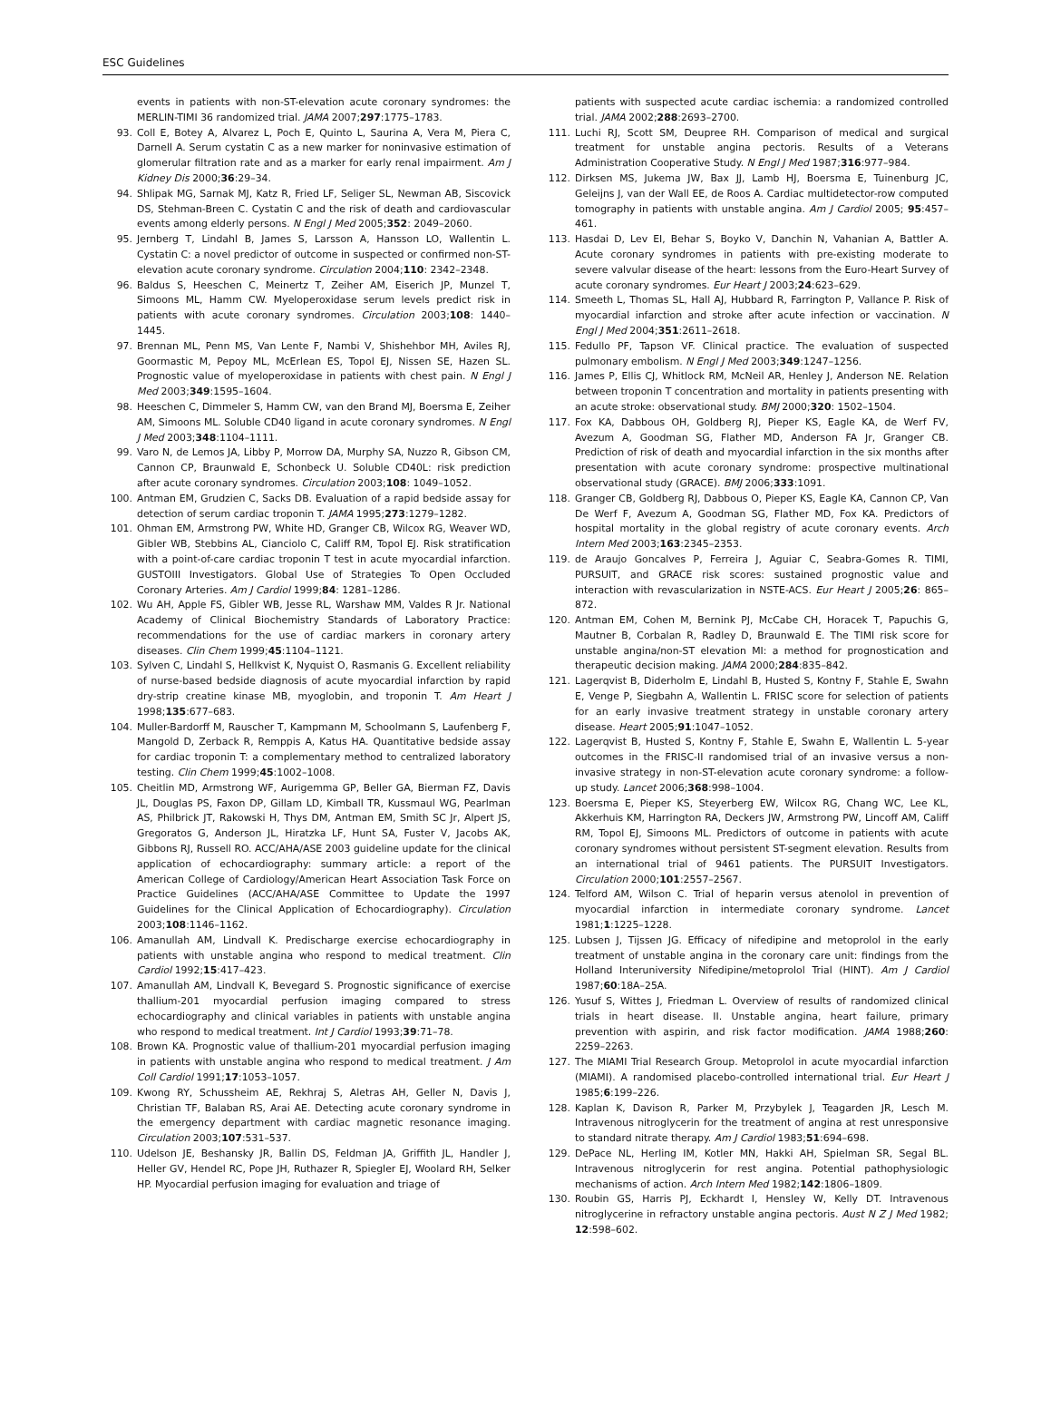ESC Guidelines
events in patients with non-ST-elevation acute coronary syndromes: the MERLIN-TIMI 36 randomized trial. JAMA 2007;297:1775–1783.
93. Coll E, Botey A, Alvarez L, Poch E, Quinto L, Saurina A, Vera M, Piera C, Darnell A. Serum cystatin C as a new marker for noninvasive estimation of glomerular filtration rate and as a marker for early renal impairment. Am J Kidney Dis 2000;36:29–34.
94. Shlipak MG, Sarnak MJ, Katz R, Fried LF, Seliger SL, Newman AB, Siscovick DS, Stehman-Breen C. Cystatin C and the risk of death and cardiovascular events among elderly persons. N Engl J Med 2005;352: 2049–2060.
95. Jernberg T, Lindahl B, James S, Larsson A, Hansson LO, Wallentin L. Cystatin C: a novel predictor of outcome in suspected or confirmed non-ST-elevation acute coronary syndrome. Circulation 2004;110: 2342–2348.
96. Baldus S, Heeschen C, Meinertz T, Zeiher AM, Eiserich JP, Munzel T, Simoons ML, Hamm CW. Myeloperoxidase serum levels predict risk in patients with acute coronary syndromes. Circulation 2003;108: 1440–1445.
97. Brennan ML, Penn MS, Van Lente F, Nambi V, Shishehbor MH, Aviles RJ, Goormastic M, Pepoy ML, McErlean ES, Topol EJ, Nissen SE, Hazen SL. Prognostic value of myeloperoxidase in patients with chest pain. N Engl J Med 2003;349:1595–1604.
98. Heeschen C, Dimmeler S, Hamm CW, van den Brand MJ, Boersma E, Zeiher AM, Simoons ML. Soluble CD40 ligand in acute coronary syndromes. N Engl J Med 2003;348:1104–1111.
99. Varo N, de Lemos JA, Libby P, Morrow DA, Murphy SA, Nuzzo R, Gibson CM, Cannon CP, Braunwald E, Schonbeck U. Soluble CD40L: risk prediction after acute coronary syndromes. Circulation 2003;108: 1049–1052.
100. Antman EM, Grudzien C, Sacks DB. Evaluation of a rapid bedside assay for detection of serum cardiac troponin T. JAMA 1995;273:1279–1282.
101. Ohman EM, Armstrong PW, White HD, Granger CB, Wilcox RG, Weaver WD, Gibler WB, Stebbins AL, Cianciolo C, Califf RM, Topol EJ. Risk stratification with a point-of-care cardiac troponin T test in acute myocardial infarction. GUSTOIII Investigators. Global Use of Strategies To Open Occluded Coronary Arteries. Am J Cardiol 1999;84: 1281–1286.
102. Wu AH, Apple FS, Gibler WB, Jesse RL, Warshaw MM, Valdes R Jr. National Academy of Clinical Biochemistry Standards of Laboratory Practice: recommendations for the use of cardiac markers in coronary artery diseases. Clin Chem 1999;45:1104–1121.
103. Sylven C, Lindahl S, Hellkvist K, Nyquist O, Rasmanis G. Excellent reliability of nurse-based bedside diagnosis of acute myocardial infarction by rapid dry-strip creatine kinase MB, myoglobin, and troponin T. Am Heart J 1998;135:677–683.
104. Muller-Bardorff M, Rauscher T, Kampmann M, Schoolmann S, Laufenberg F, Mangold D, Zerback R, Remppis A, Katus HA. Quantitative bedside assay for cardiac troponin T: a complementary method to centralized laboratory testing. Clin Chem 1999;45:1002–1008.
105. Cheitlin MD, Armstrong WF, Aurigemma GP, Beller GA, Bierman FZ, Davis JL, Douglas PS, Faxon DP, Gillam LD, Kimball TR, Kussmaul WG, Pearlman AS, Philbrick JT, Rakowski H, Thys DM, Antman EM, Smith SC Jr, Alpert JS, Gregoratos G, Anderson JL, Hiratzka LF, Hunt SA, Fuster V, Jacobs AK, Gibbons RJ, Russell RO. ACC/AHA/ASE 2003 guideline update for the clinical application of echocardiography: summary article: a report of the American College of Cardiology/American Heart Association Task Force on Practice Guidelines (ACC/AHA/ASE Committee to Update the 1997 Guidelines for the Clinical Application of Echocardiography). Circulation 2003;108:1146–1162.
106. Amanullah AM, Lindvall K. Predischarge exercise echocardiography in patients with unstable angina who respond to medical treatment. Clin Cardiol 1992;15:417–423.
107. Amanullah AM, Lindvall K, Bevegard S. Prognostic significance of exercise thallium-201 myocardial perfusion imaging compared to stress echocardiography and clinical variables in patients with unstable angina who respond to medical treatment. Int J Cardiol 1993;39:71–78.
108. Brown KA. Prognostic value of thallium-201 myocardial perfusion imaging in patients with unstable angina who respond to medical treatment. J Am Coll Cardiol 1991;17:1053–1057.
109. Kwong RY, Schussheim AE, Rekhraj S, Aletras AH, Geller N, Davis J, Christian TF, Balaban RS, Arai AE. Detecting acute coronary syndrome in the emergency department with cardiac magnetic resonance imaging. Circulation 2003;107:531–537.
110. Udelson JE, Beshansky JR, Ballin DS, Feldman JA, Griffith JL, Handler J, Heller GV, Hendel RC, Pope JH, Ruthazer R, Spiegler EJ, Woolard RH, Selker HP. Myocardial perfusion imaging for evaluation and triage of
patients with suspected acute cardiac ischemia: a randomized controlled trial. JAMA 2002;288:2693–2700.
111. Luchi RJ, Scott SM, Deupree RH. Comparison of medical and surgical treatment for unstable angina pectoris. Results of a Veterans Administration Cooperative Study. N Engl J Med 1987;316:977–984.
112. Dirksen MS, Jukema JW, Bax JJ, Lamb HJ, Boersma E, Tuinenburg JC, Geleijns J, van der Wall EE, de Roos A. Cardiac multidetector-row computed tomography in patients with unstable angina. Am J Cardiol 2005; 95:457–461.
113. Hasdai D, Lev EI, Behar S, Boyko V, Danchin N, Vahanian A, Battler A. Acute coronary syndromes in patients with pre-existing moderate to severe valvular disease of the heart: lessons from the Euro-Heart Survey of acute coronary syndromes. Eur Heart J 2003;24:623–629.
114. Smeeth L, Thomas SL, Hall AJ, Hubbard R, Farrington P, Vallance P. Risk of myocardial infarction and stroke after acute infection or vaccination. N Engl J Med 2004;351:2611–2618.
115. Fedullo PF, Tapson VF. Clinical practice. The evaluation of suspected pulmonary embolism. N Engl J Med 2003;349:1247–1256.
116. James P, Ellis CJ, Whitlock RM, McNeil AR, Henley J, Anderson NE. Relation between troponin T concentration and mortality in patients presenting with an acute stroke: observational study. BMJ 2000;320: 1502–1504.
117. Fox KA, Dabbous OH, Goldberg RJ, Pieper KS, Eagle KA, de Werf FV, Avezum A, Goodman SG, Flather MD, Anderson FA Jr, Granger CB. Prediction of risk of death and myocardial infarction in the six months after presentation with acute coronary syndrome: prospective multinational observational study (GRACE). BMJ 2006;333:1091.
118. Granger CB, Goldberg RJ, Dabbous O, Pieper KS, Eagle KA, Cannon CP, Van De Werf F, Avezum A, Goodman SG, Flather MD, Fox KA. Predictors of hospital mortality in the global registry of acute coronary events. Arch Intern Med 2003;163:2345–2353.
119. de Araujo Goncalves P, Ferreira J, Aguiar C, Seabra-Gomes R. TIMI, PURSUIT, and GRACE risk scores: sustained prognostic value and interaction with revascularization in NSTE-ACS. Eur Heart J 2005;26: 865–872.
120. Antman EM, Cohen M, Bernink PJ, McCabe CH, Horacek T, Papuchis G, Mautner B, Corbalan R, Radley D, Braunwald E. The TIMI risk score for unstable angina/non-ST elevation MI: a method for prognostication and therapeutic decision making. JAMA 2000;284:835–842.
121. Lagerqvist B, Diderholm E, Lindahl B, Husted S, Kontny F, Stahle E, Swahn E, Venge P, Siegbahn A, Wallentin L. FRISC score for selection of patients for an early invasive treatment strategy in unstable coronary artery disease. Heart 2005;91:1047–1052.
122. Lagerqvist B, Husted S, Kontny F, Stahle E, Swahn E, Wallentin L. 5-year outcomes in the FRISC-II randomised trial of an invasive versus a non-invasive strategy in non-ST-elevation acute coronary syndrome: a follow-up study. Lancet 2006;368:998–1004.
123. Boersma E, Pieper KS, Steyerberg EW, Wilcox RG, Chang WC, Lee KL, Akkerhuis KM, Harrington RA, Deckers JW, Armstrong PW, Lincoff AM, Califf RM, Topol EJ, Simoons ML. Predictors of outcome in patients with acute coronary syndromes without persistent ST-segment elevation. Results from an international trial of 9461 patients. The PURSUIT Investigators. Circulation 2000;101:2557–2567.
124. Telford AM, Wilson C. Trial of heparin versus atenolol in prevention of myocardial infarction in intermediate coronary syndrome. Lancet 1981;1:1225–1228.
125. Lubsen J, Tijssen JG. Efficacy of nifedipine and metoprolol in the early treatment of unstable angina in the coronary care unit: findings from the Holland Interuniversity Nifedipine/metoprolol Trial (HINT). Am J Cardiol 1987;60:18A–25A.
126. Yusuf S, Wittes J, Friedman L. Overview of results of randomized clinical trials in heart disease. II. Unstable angina, heart failure, primary prevention with aspirin, and risk factor modification. JAMA 1988;260: 2259–2263.
127. The MIAMI Trial Research Group. Metoprolol in acute myocardial infarction (MIAMI). A randomised placebo-controlled international trial. Eur Heart J 1985;6:199–226.
128. Kaplan K, Davison R, Parker M, Przybylek J, Teagarden JR, Lesch M. Intravenous nitroglycerin for the treatment of angina at rest unresponsive to standard nitrate therapy. Am J Cardiol 1983;51:694–698.
129. DePace NL, Herling IM, Kotler MN, Hakki AH, Spielman SR, Segal BL. Intravenous nitroglycerin for rest angina. Potential pathophysiologic mechanisms of action. Arch Intern Med 1982;142:1806–1809.
130. Roubin GS, Harris PJ, Eckhardt I, Hensley W, Kelly DT. Intravenous nitroglycerine in refractory unstable angina pectoris. Aust N Z J Med 1982; 12:598–602.